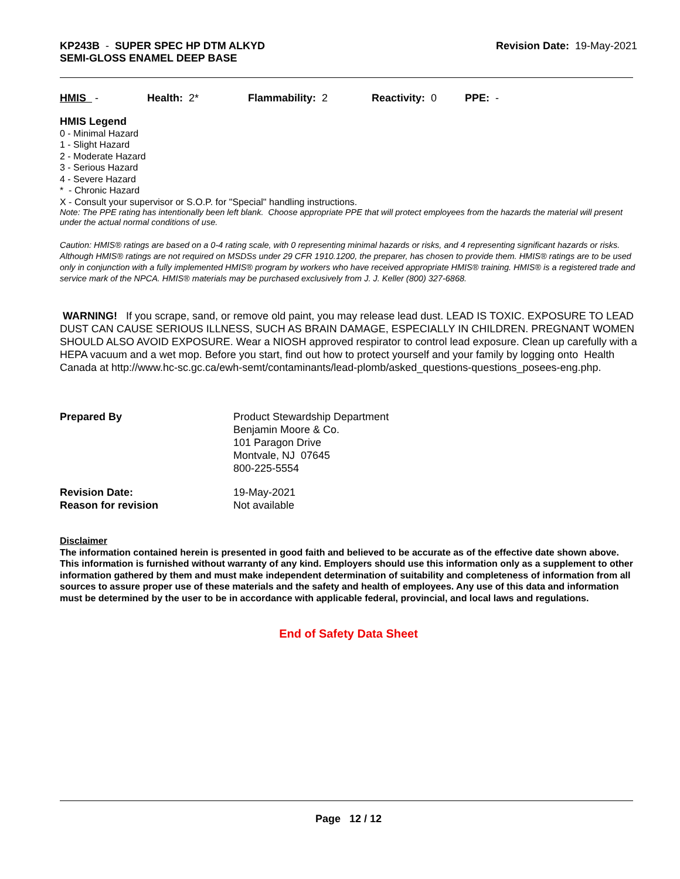KP243B - SUPER SPEC HP DTM ALKYD
SEMI-GLOSS ENAMEL DEEP BASE
Revision Date: 19-May-2021
HMIS - Health: 2* Flammability: 2 Reactivity: 0 PPE: -
HMIS Legend
0 - Minimal Hazard
1 - Slight Hazard
2 - Moderate Hazard
3 - Serious Hazard
4 - Severe Hazard
* - Chronic Hazard
X - Consult your supervisor or S.O.P. for "Special" handling instructions.
Note: The PPE rating has intentionally been left blank. Choose appropriate PPE that will protect employees from the hazards the material will present under the actual normal conditions of use.
Caution: HMIS® ratings are based on a 0-4 rating scale, with 0 representing minimal hazards or risks, and 4 representing significant hazards or risks. Although HMIS® ratings are not required on MSDSs under 29 CFR 1910.1200, the preparer, has chosen to provide them. HMIS® ratings are to be used only in conjunction with a fully implemented HMIS® program by workers who have received appropriate HMIS® training. HMIS® is a registered trade and service mark of the NPCA. HMIS® materials may be purchased exclusively from J. J. Keller (800) 327-6868.
WARNING! If you scrape, sand, or remove old paint, you may release lead dust. LEAD IS TOXIC. EXPOSURE TO LEAD DUST CAN CAUSE SERIOUS ILLNESS, SUCH AS BRAIN DAMAGE, ESPECIALLY IN CHILDREN. PREGNANT WOMEN SHOULD ALSO AVOID EXPOSURE. Wear a NIOSH approved respirator to control lead exposure. Clean up carefully with a HEPA vacuum and a wet mop. Before you start, find out how to protect yourself and your family by logging onto Health Canada at http://www.hc-sc.gc.ca/ewh-semt/contaminants/lead-plomb/asked_questions-questions_posees-eng.php.
Prepared By Product Stewardship Department
Benjamin Moore & Co.
101 Paragon Drive
Montvale, NJ 07645
800-225-5554
Revision Date:
Reason for revision
19-May-2021
Not available
Disclaimer
The information contained herein is presented in good faith and believed to be accurate as of the effective date shown above. This information is furnished without warranty of any kind. Employers should use this information only as a supplement to other information gathered by them and must make independent determination of suitability and completeness of information from all sources to assure proper use of these materials and the safety and health of employees. Any use of this data and information must be determined by the user to be in accordance with applicable federal, provincial, and local laws and regulations.
End of Safety Data Sheet
Page 12 / 12